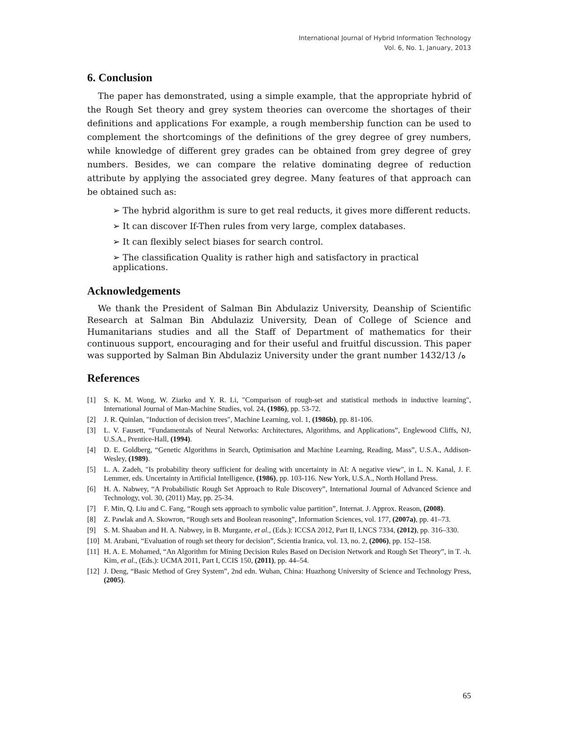International Journal of Hybrid Information Technology
Vol. 6, No. 1, January, 2013
6. Conclusion
The paper has demonstrated, using a simple example, that the appropriate hybrid of the Rough Set theory and grey system theories can overcome the shortages of their definitions and applications For example, a rough membership function can be used to complement the shortcomings of the definitions of the grey degree of grey numbers, while knowledge of different grey grades can be obtained from grey degree of grey numbers. Besides, we can compare the relative dominating degree of reduction attribute by applying the associated grey degree. Many features of that approach can be obtained such as:
➢ The hybrid algorithm is sure to get real reducts, it gives more different reducts.
➢ It can discover If-Then rules from very large, complex databases.
➢ It can flexibly select biases for search control.
➢ The classification Quality is rather high and satisfactory in practical applications.
Acknowledgements
We thank the President of Salman Bin Abdulaziz University, Deanship of Scientific Research at Salman Bin Abdulaziz University, Dean of College of Science and Humanitarians studies and all the Staff of Department of mathematics for their continuous support, encouraging and for their useful and fruitful discussion. This paper was supported by Salman Bin Abdulaziz University under the grant number 1432/ه/ 13
References
[1] S. K. M. Wong, W. Ziarko and Y. R. Li, "Comparison of rough-set and statistical methods in inductive learning", International Journal of Man-Machine Studies, vol. 24, (1986), pp. 53-72.
[2] J. R. Quinlan, "Induction of decision trees", Machine Learning, vol. 1, (1986b), pp. 81-106.
[3] L. V. Fausett, “Fundamentals of Neural Networks: Architectures, Algorithms, and Applications”, Englewood Cliffs, NJ, U.S.A., Prentice-Hall, (1994).
[4] D. E. Goldberg, “Genetic Algorithms in Search, Optimisation and Machine Learning, Reading, Mass”, U.S.A., Addison-Wesley, (1989).
[5] L. A. Zadeh, "Is probability theory sufficient for dealing with uncertainty in AI: A negative view", in L. N. Kanal, J. F. Lemmer, eds. Uncertainty in Artificial Intelligence, (1986), pp. 103-116. New York, U.S.A., North Holland Press.
[6] H. A. Nabwey, “A Probabilistic Rough Set Approach to Rule Discovery”, International Journal of Advanced Science and Technology, vol. 30, (2011) May, pp. 25-34.
[7] F. Min, Q. Liu and C. Fang, “Rough sets approach to symbolic value partition”, Internat. J. Approx. Reason, (2008).
[8] Z. Pawlak and A. Skowron, “Rough sets and Boolean reasoning”, Information Sciences, vol. 177, (2007a), pp. 41–73.
[9] S. M. Shaaban and H. A. Nabwey, in B. Murgante, et al., (Eds.): ICCSA 2012, Part II, LNCS 7334, (2012), pp. 316–330.
[10] M. Arabani, “Evaluation of rough set theory for decision”, Scientia Iranica, vol. 13, no. 2, (2006), pp. 152–158.
[11] H. A. E. Mohamed, “An Algorithm for Mining Decision Rules Based on Decision Network and Rough Set Theory”, in T. -h. Kim, et al., (Eds.): UCMA 2011, Part I, CCIS 150, (2011), pp. 44–54.
[12] J. Deng, “Basic Method of Grey System”, 2nd edn. Wuhan, China: Huazhong University of Science and Technology Press, (2005).
65